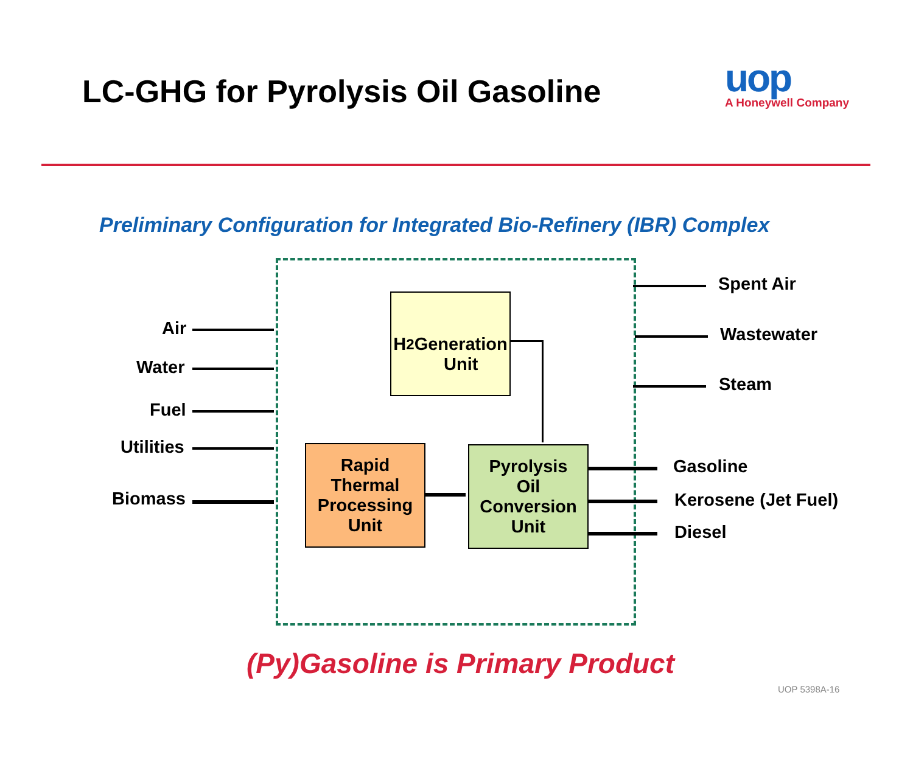LC-GHG for Pyrolysis Oil Gasoline
uop
A Honeywell Company
Preliminary Configuration for Integrated Bio-Refinery (IBR) Complex
Air
Water
Fuel
Utilities
Biomass
H<sub>2</sub>
Generation
Unit
Rapid
Thermal
Processing
Unit
Pyrolysis
Oil
Conversion
Unit
Spent Air
Wastewater
Steam
Gasoline
Kerosene (Jet Fuel)
Diesel
(Py)Gasoline is Primary Product
UOP 5398A-16